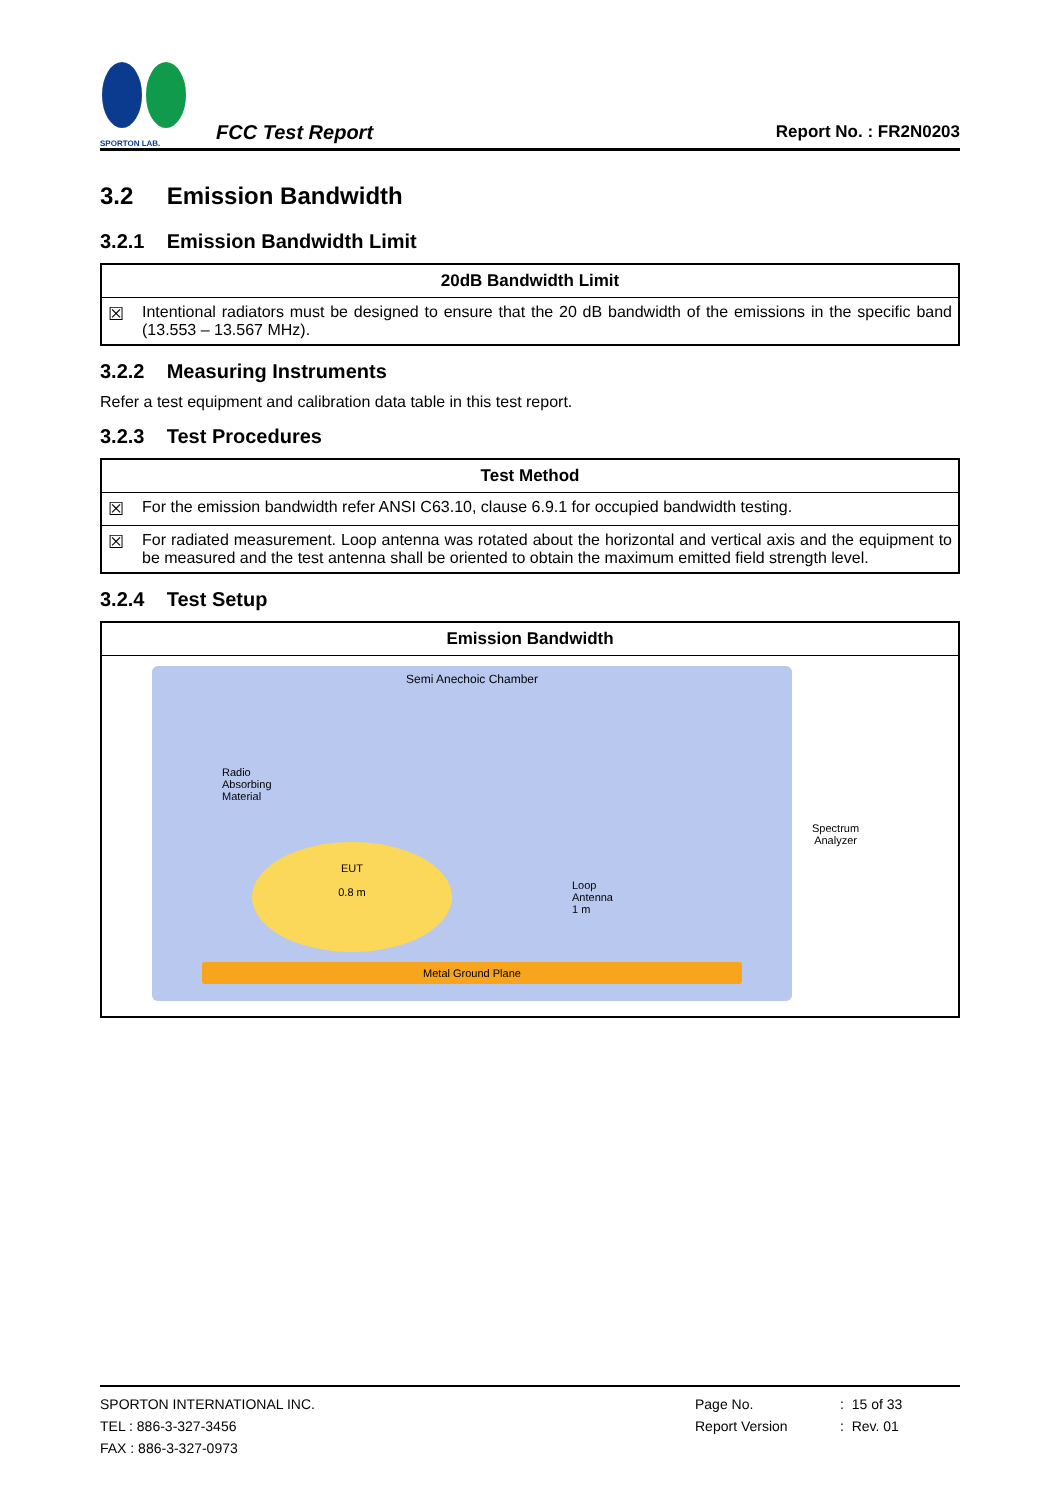SPORTON LAB.
FCC Test Report
Report No. : FR2N0203
3.2 Emission Bandwidth
3.2.1 Emission Bandwidth Limit
| 20dB Bandwidth Limit | |
| --- | --- |
| ☒ | Intentional radiators must be designed to ensure that the 20 dB bandwidth of the emissions in the specific band (13.553 – 13.567 MHz). |
3.2.2 Measuring Instruments
Refer a test equipment and calibration data table in this test report.
3.2.3 Test Procedures
| Test Method | |
| --- | --- |
| ☒ | For the emission bandwidth refer ANSI C63.10, clause 6.9.1 for occupied bandwidth testing. |
| ☒ | For radiated measurement. Loop antenna was rotated about the horizontal and vertical axis and the equipment to be measured and the test antenna shall be oriented to obtain the maximum emitted field strength level. |
3.2.4 Test Setup
| Emission Bandwidth |
| --- |
| Semi Anechoic Chamber Radio Absorbing Material EUT 0.8 m Loop Antenna 1 m Metal Ground Plane Spectrum Analyzer |
SPORTON INTERNATIONAL INC.
TEL : 886-3-327-3456
FAX : 886-3-327-0973
Page No.
Report Version
: 15 of 33
: Rev. 01